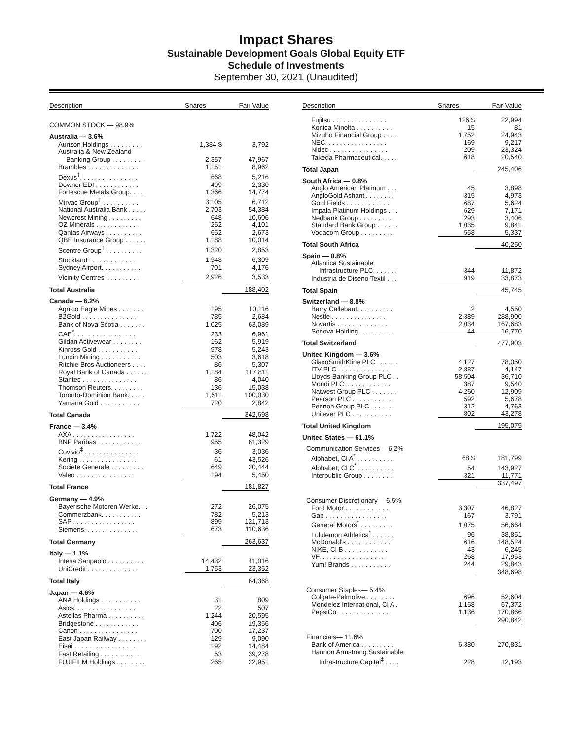Impact Shares
Sustainable Development Goals Global Equity ETF
Schedule of Investments
September 30, 2021 (Unaudited)
| Description | Shares | Fair Value |
| --- | --- | --- |
| COMMON STOCK — 98.9% | | |
| Australia — 3.6% | | |
| Aurizon Holdings . . . . . . . . . | 1,384 $ | 3,792 |
| Australia & New Zealand | | |
| Banking Group . . . . . . . . . | 2,357 | 47,967 |
| Brambles . . . . . . . . . . . . . . | 1,151 | 8,962 |
| Dexus<sup>‡</sup>. . . . . . . . . . . . . . . . | 668 | 5,216 |
| Downer EDI . . . . . . . . . . . . | 499 | 2,330 |
| Fortescue Metals Group. . . . . | 1,366 | 14,774 |
| Mirvac Group<sup>‡</sup> . . . . . . . . . . | 3,105 | 6,712 |
| National Australia Bank . . . . . | 2,703 | 54,384 |
| Newcrest Mining . . . . . . . . . | 648 | 10,606 |
| OZ Minerals . . . . . . . . . . . . | 252 | 4,101 |
| Qantas Airways . . . . . . . . . . | 652 | 2,673 |
| QBE Insurance Group . . . . . . | 1,188 | 10,014 |
| Scentre Group<sup>‡</sup> . . . . . . . . . . | 1,320 | 2,853 |
| Stockland<sup>‡</sup> . . . . . . . . . . . . | 1,948 | 6,309 |
| Sydney Airport. . . . . . . . . . . | 701 | 4,176 |
| Vicinity Centres<sup>‡</sup>. . . . . . . . . | 2,926 | 3,533 |
| Total Australia | | 188,402 |
| Canada — 6.2% | | |
| Agnico Eagle Mines . . . . . . . | 195 | 10,116 |
| B2Gold . . . . . . . . . . . . . . . | 785 | 2,684 |
| Bank of Nova Scotia . . . . . . . | 1,025 | 63,089 |
| CAE<sup>*</sup>. . . . . . . . . . . . . . . . . | 233 | 6,961 |
| Gildan Activewear . . . . . . . . | 162 | 5,919 |
| Kinross Gold . . . . . . . . . . . | 978 | 5,243 |
| Lundin Mining . . . . . . . . . . . | 503 | 3,618 |
| Ritchie Bros Auctioneers . . . . | 86 | 5,307 |
| Royal Bank of Canada . . . . . . | 1,184 | 117,811 |
| Stantec . . . . . . . . . . . . . . . | 86 | 4,040 |
| Thomson Reuters. . . . . . . . . | 136 | 15,038 |
| Toronto-Dominion Bank. . . . . | 1,511 | 100,030 |
| Yamana Gold . . . . . . . . . . . | 720 | 2,842 |
| Total Canada | | 342,698 |
| France — 3.4% | | |
| AXA . . . . . . . . . . . . . . . . . | 1,722 | 48,042 |
| BNP Paribas . . . . . . . . . . . . | 955 | 61,329 |
| Covivio<sup>‡</sup> . . . . . . . . . . . . . . . | 36 | 3,036 |
| Kering . . . . . . . . . . . . . . . . | 61 | 43,526 |
| Societe Generale . . . . . . . . . | 649 | 20,444 |
| Valeo . . . . . . . . . . . . . . . . | 194 | 5,450 |
| Total France | | 181,827 |
| Germany — 4.9% | | |
| Bayerische Motoren Werke. . . | 272 | 26,075 |
| Commerzbank. . . . . . . . . . . | 782 | 5,213 |
| SAP . . . . . . . . . . . . . . . . . | 899 | 121,713 |
| Siemens. . . . . . . . . . . . . . . | 673 | 110,636 |
| Total Germany | | 263,637 |
| Italy — 1.1% | | |
| Intesa Sanpaolo . . . . . . . . . . | 14,432 | 41,016 |
| UniCredit . . . . . . . . . . . . . . | 1,753 | 23,352 |
| Total Italy | | 64,368 |
| Japan — 4.6% | | |
| ANA Holdings . . . . . . . . . . . | 31 | 809 |
| Asics. . . . . . . . . . . . . . . . . | 22 | 507 |
| Astellas Pharma . . . . . . . . . . | 1,244 | 20,595 |
| Bridgestone . . . . . . . . . . . . | 406 | 19,356 |
| Canon . . . . . . . . . . . . . . . . | 700 | 17,237 |
| East Japan Railway . . . . . . . . | 129 | 9,090 |
| Eisai . . . . . . . . . . . . . . . . . | 192 | 14,484 |
| Fast Retailing . . . . . . . . . . . | 53 | 39,278 |
| FUJIFILM Holdings . . . . . . . . | 265 | 22,951 |
| Description | Shares | Fair Value |
| --- | --- | --- |
| Fujitsu . . . . . . . . . . . . . . . | 126 $ | 22,994 |
| Konica Minolta . . . . . . . . . . | 15 | 81 |
| Mizuho Financial Group . . . . | 1,752 | 24,943 |
| NEC. . . . . . . . . . . . . . . . . | 169 | 9,217 |
| Nidec . . . . . . . . . . . . . . . . | 209 | 23,324 |
| Takeda Pharmaceutical. . . . . | 618 | 20,540 |
| Total Japan | | 245,406 |
| South Africa — 0.8% | | |
| Anglo American Platinum . . . | 45 | 3,898 |
| AngloGold Ashanti. . . . . . . . | 315 | 4,973 |
| Gold Fields . . . . . . . . . . . . | 687 | 5,624 |
| Impala Platinum Holdings . . . | 629 | 7,171 |
| Nedbank Group . . . . . . . . . | 293 | 3,406 |
| Standard Bank Group . . . . . . | 1,035 | 9,841 |
| Vodacom Group . . . . . . . . . | 558 | 5,337 |
| Total South Africa | | 40,250 |
| Spain — 0.8% | | |
| Atlantica Sustainable | | |
| Infrastructure PLC. . . . . . . | 344 | 11,872 |
| Industria de Diseno Textil . . . | 919 | 33,873 |
| Total Spain | | 45,745 |
| Switzerland — 8.8% | | |
| Barry Callebaut. . . . . . . . . . | 2 | 4,550 |
| Nestle . . . . . . . . . . . . . . . | 2,389 | 288,900 |
| Novartis . . . . . . . . . . . . . . | 2,034 | 167,683 |
| Sonova Holding . . . . . . . . . | 44 | 16,770 |
| Total Switzerland | | 477,903 |
| United Kingdom — 3.6% | | |
| GlaxoSmithKline PLC . . . . . . | 4,127 | 78,050 |
| ITV PLC . . . . . . . . . . . . . . | 2,887 | 4,147 |
| Lloyds Banking Group PLC . . | 58,504 | 36,710 |
| Mondi PLC. . . . . . . . . . . . . | 387 | 9,540 |
| Natwest Group PLC . . . . . . . | 4,260 | 12,909 |
| Pearson PLC . . . . . . . . . . . | 592 | 5,678 |
| Pennon Group PLC . . . . . . . | 312 | 4,763 |
| Unilever PLC . . . . . . . . . . . | 802 | 43,278 |
| Total United Kingdom | | 195,075 |
| United States — 61.1% | | |
| Communication Services— 6.2% | | |
| Alphabet, Cl A<sup>*</sup> . . . . . . . . . . | 68 $ | 181,799 |
| Alphabet, Cl C<sup>*</sup> . . . . . . . . . . | 54 | 143,927 |
| Interpublic Group . . . . . . . . | 321 | 11,771 |
| | | 337,497 |
| Consumer Discretionary— 6.5% | | |
| Ford Motor . . . . . . . . . . . . | 3,307 | 46,827 |
| Gap . . . . . . . . . . . . . . . . . | 167 | 3,791 |
| General Motors<sup>*</sup> . . . . . . . . . | 1,075 | 56,664 |
| Lululemon Athletica<sup>*</sup> . . . . . . | 96 | 38,851 |
| McDonald's . . . . . . . . . . . . | 616 | 148,524 |
| NIKE, Cl B . . . . . . . . . . . . | 43 | 6,245 |
| VF. . . . . . . . . . . . . . . . . . | 268 | 17,953 |
| Yum! Brands . . . . . . . . . . . | 244 | 29,843 |
| | | 348,698 |
| Consumer Staples— 5.4% | | |
| Colgate-Palmolive . . . . . . . . | 696 | 52,604 |
| Mondelez International, Cl A . | 1,158 | 67,372 |
| PepsiCo . . . . . . . . . . . . . . | 1,136 | 170,866 |
| | | 290,842 |
| Financials— 11.6% | | |
| Bank of America . . . . . . . . . | 6,380 | 270,831 |
| Hannon Armstrong Sustainable | | |
| Infrastructure Capital<sup>‡</sup> . . . . | 228 | 12,193 |